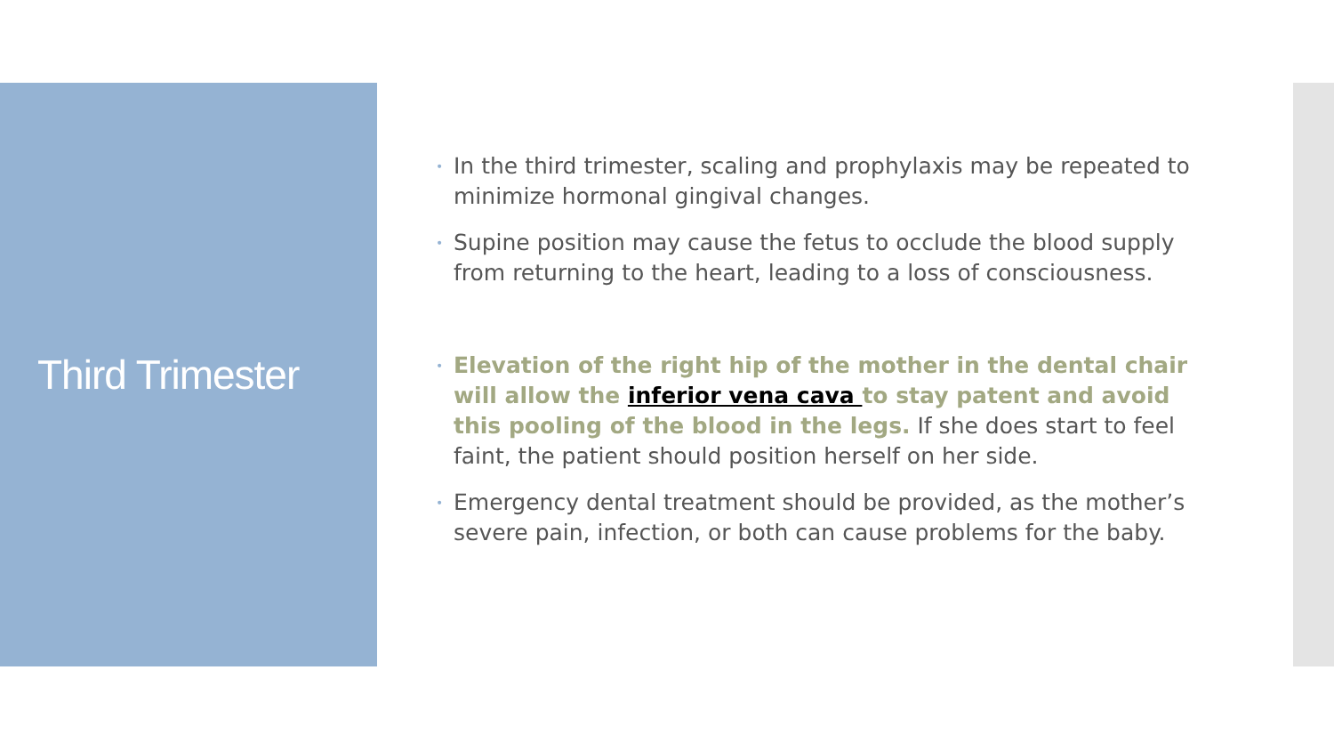Third Trimester
• In the third trimester, scaling and prophylaxis may be repeated to minimize hormonal gingival changes.
• Supine position may cause the fetus to occlude the blood supply from returning to the heart, leading to a loss of consciousness.
• Elevation of the right hip of the mother in the dental chair will allow the inferior vena cava to stay patent and avoid this pooling of the blood in the legs. If she does start to feel faint, the patient should position herself on her side.
• Emergency dental treatment should be provided, as the mother’s severe pain, infection, or both can cause problems for the baby.